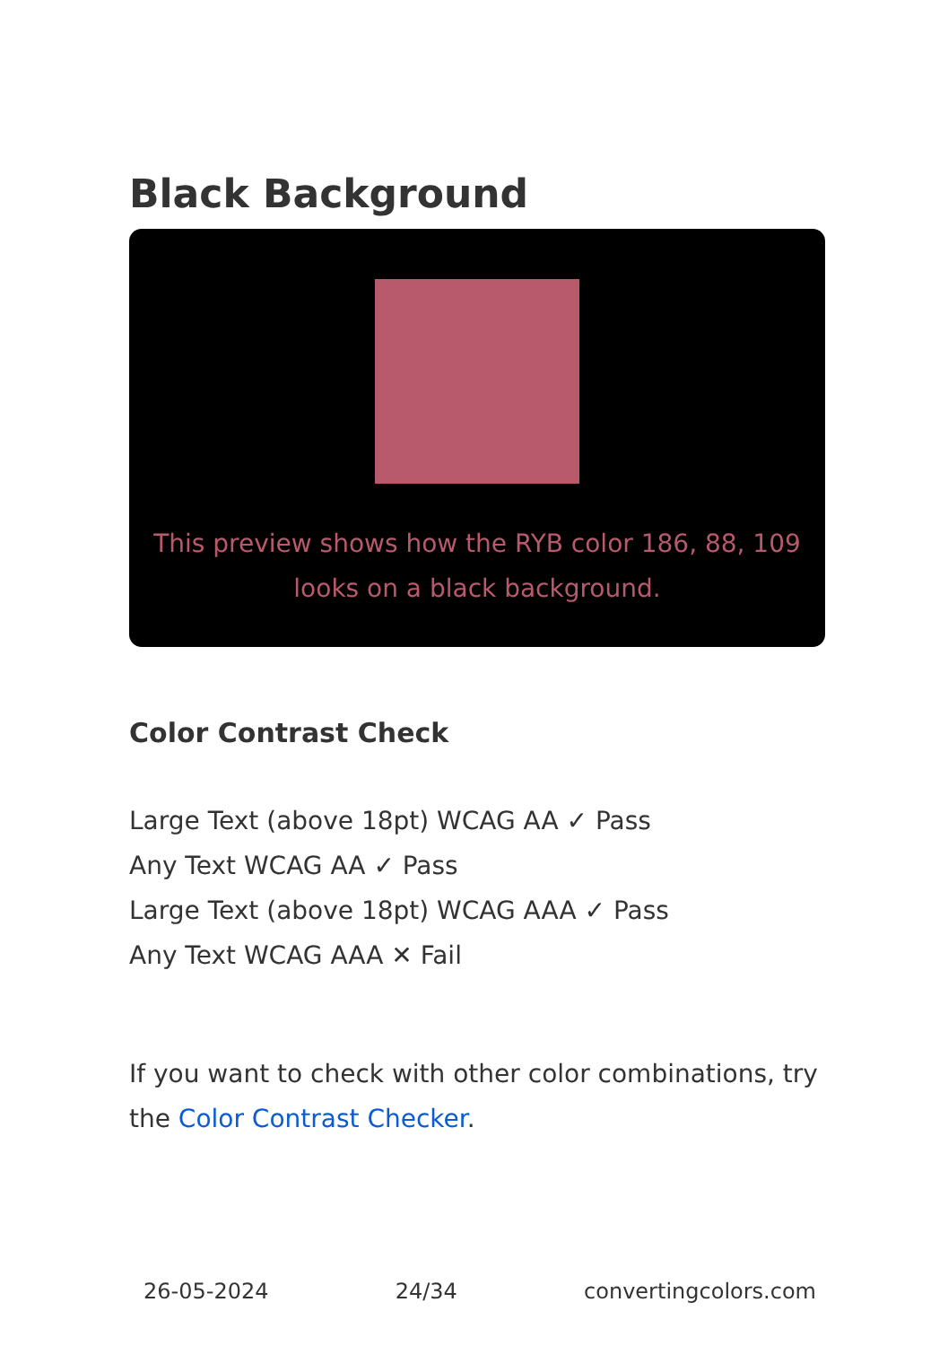Black Background
This preview shows how the RYB color 186, 88, 109 looks on a black background.
Color Contrast Check
Large Text (above 18pt) WCAG AA ✓ Pass
Any Text WCAG AA ✓ Pass
Large Text (above 18pt) WCAG AAA ✓ Pass
Any Text WCAG AAA ✕ Fail
If you want to check with other color combinations, try the Color Contrast Checker.
26-05-2024 24/34 convertingcolors.com